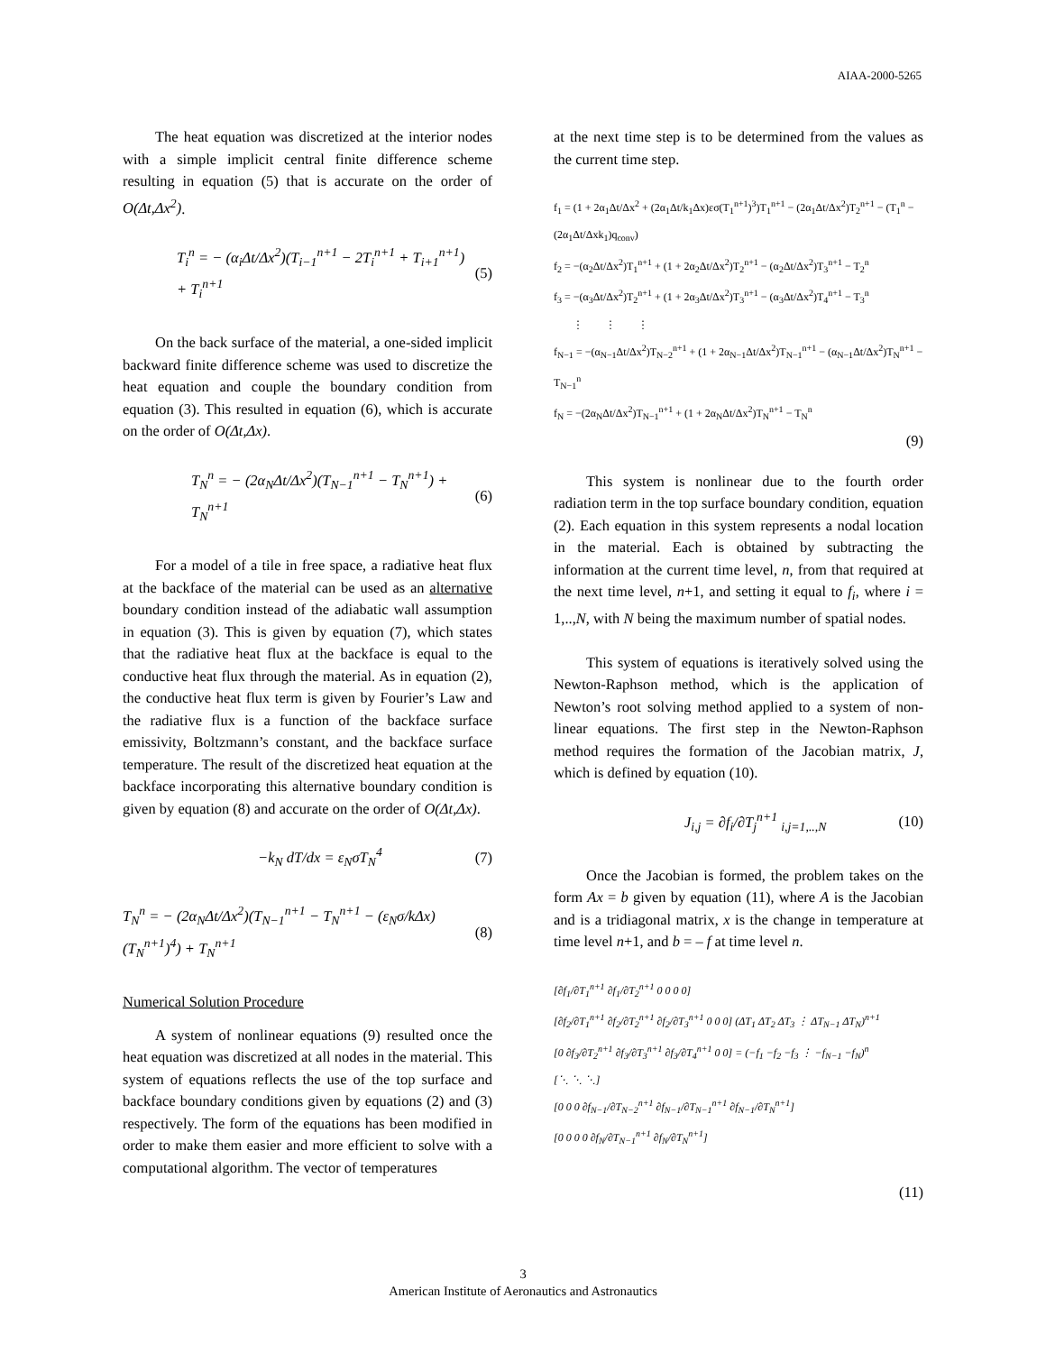AIAA-2000-5265
The heat equation was discretized at the interior nodes with a simple implicit central finite difference scheme resulting in equation (5) that is accurate on the order of O(Δt,Δx<sup>2</sup>).
T<sub>i</sub><sup>n</sup> = − (α<sub>i</sub>Δt/Δx<sup>2</sup>)(T<sub>i−1</sub><sup>n+1</sup> − 2T<sub>i</sub><sup>n+1</sup> + T<sub>i+1</sub><sup>n+1</sup>) + T<sub>i</sub><sup>n+1</sup> (5)
On the back surface of the material, a one-sided implicit backward finite difference scheme was used to discretize the heat equation and couple the boundary condition from equation (3). This resulted in equation (6), which is accurate on the order of O(Δt,Δx).
T<sub>N</sub><sup>n</sup> = − (2α<sub>N</sub>Δt/Δx<sup>2</sup>)(T<sub>N−1</sub><sup>n+1</sup> − T<sub>N</sub><sup>n+1</sup>) + T<sub>N</sub><sup>n+1</sup> (6)
For a model of a tile in free space, a radiative heat flux at the backface of the material can be used as an alternative boundary condition instead of the adiabatic wall assumption in equation (3). This is given by equation (7), which states that the radiative heat flux at the backface is equal to the conductive heat flux through the material. As in equation (2), the conductive heat flux term is given by Fourier’s Law and the radiative flux is a function of the backface surface emissivity, Boltzmann’s constant, and the backface surface temperature. The result of the discretized heat equation at the backface incorporating this alternative boundary condition is given by equation (8) and accurate on the order of O(Δt,Δx).
−k<sub>N</sub> dT/dx = ε<sub>N</sub>σT<sub>N</sub><sup>4</sup> (7)
T<sub>N</sub><sup>n</sup> = − (2α<sub>N</sub>Δt/Δx<sup>2</sup>)(T<sub>N−1</sub><sup>n+1</sup> − T<sub>N</sub><sup>n+1</sup> − (ε<sub>N</sub>σ/kΔx)(T<sub>N</sub><sup>n+1</sup>)<sup>4</sup>) + T<sub>N</sub><sup>n+1</sup> (8)
Numerical Solution Procedure
A system of nonlinear equations (9) resulted once the heat equation was discretized at all nodes in the material. This system of equations reflects the use of the top surface and backface boundary conditions given by equations (2) and (3) respectively. The form of the equations has been modified in order to make them easier and more efficient to solve with a computational algorithm. The vector of temperatures
at the next time step is to be determined from the values as the current time step.
f<sub>1</sub> = (1 + 2α<sub>1</sub>Δt/Δx<sup>2</sup> + (2α<sub>1</sub>Δt/k<sub>1</sub>Δx)εσ(T<sub>1</sub><sup>n+1</sup>)<sup>3</sup>)T<sub>1</sub><sup>n+1</sup> − (2α<sub>1</sub>Δt/Δx<sup>2</sup>)T<sub>2</sub><sup>n+1</sup> − (T<sub>1</sub><sup>n</sup> − (2α<sub>1</sub>Δt/Δxk<sub>1</sub>)q<sub>conv</sub>)
f<sub>2</sub> = −(α<sub>2</sub>Δt/Δx<sup>2</sup>)T<sub>1</sub><sup>n+1</sup> + (1 + 2α<sub>2</sub>Δt/Δx<sup>2</sup>)T<sub>2</sub><sup>n+1</sup> − (α<sub>2</sub>Δt/Δx<sup>2</sup>)T<sub>3</sub><sup>n+1</sup> − T<sub>2</sub><sup>n</sup>
f<sub>3</sub> = −(α<sub>3</sub>Δt/Δx<sup>2</sup>)T<sub>2</sub><sup>n+1</sup> + (1 + 2α<sub>3</sub>Δt/Δx<sup>2</sup>)T<sub>3</sub><sup>n+1</sup> − (α<sub>3</sub>Δt/Δx<sup>2</sup>)T<sub>4</sub><sup>n+1</sup> − T<sub>3</sub><sup>n</sup>
⋮ ⋮ ⋮
f<sub>N−1</sub> = −(α<sub>N−1</sub>Δt/Δx<sup>2</sup>)T<sub>N−2</sub><sup>n+1</sup> + (1 + 2α<sub>N−1</sub>Δt/Δx<sup>2</sup>)T<sub>N−1</sub><sup>n+1</sup> − (α<sub>N−1</sub>Δt/Δx<sup>2</sup>)T<sub>N</sub><sup>n+1</sup> − T<sub>N−1</sub><sup>n</sup>
f<sub>N</sub> = −(2α<sub>N</sub>Δt/Δx<sup>2</sup>)T<sub>N−1</sub><sup>n+1</sup> + (1 + 2α<sub>N</sub>Δt/Δx<sup>2</sup>)T<sub>N</sub><sup>n+1</sup> − T<sub>N</sub><sup>n</sup>
(9)
This system is nonlinear due to the fourth order radiation term in the top surface boundary condition, equation (2). Each equation in this system represents a nodal location in the material. Each is obtained by subtracting the information at the current time level, n, from that required at the next time level, n+1, and setting it equal to f<sub>i</sub>, where i = 1,..,N, with N being the maximum number of spatial nodes.
This system of equations is iteratively solved using the Newton-Raphson method, which is the application of Newton’s root solving method applied to a system of non-linear equations. The first step in the Newton-Raphson method requires the formation of the Jacobian matrix, J, which is defined by equation (10).
J<sub>i,j</sub> = ∂f<sub>i</sub>/∂T<sub>j</sub><sup>n+1</sup> <sub>i,j=1,..,N</sub> (10)
Once the Jacobian is formed, the problem takes on the form Ax = b given by equation (11), where A is the Jacobian and is a tridiagonal matrix, x is the change in temperature at time level n+1, and b = – f at time level n.
[∂f<sub>1</sub>/∂T<sub>1</sub><sup>n+1</sup> ∂f<sub>1</sub>/∂T<sub>2</sub><sup>n+1</sup> 0 0 0 0]
[∂f<sub>2</sub>/∂T<sub>1</sub><sup>n+1</sup> ∂f<sub>2</sub>/∂T<sub>2</sub><sup>n+1</sup> ∂f<sub>2</sub>/∂T<sub>3</sub><sup>n+1</sup> 0 0 0] (ΔT<sub>1</sub> ΔT<sub>2</sub> ΔT<sub>3</sub> ⋮ ΔT<sub>N−1</sub> ΔT<sub>N</sub>)<sup>n+1</sup>
[0 ∂f<sub>3</sub>/∂T<sub>2</sub><sup>n+1</sup> ∂f<sub>3</sub>/∂T<sub>3</sub><sup>n+1</sup> ∂f<sub>3</sub>/∂T<sub>4</sub><sup>n+1</sup> 0 0] = (−f<sub>1</sub> −f<sub>2</sub> −f<sub>3</sub> ⋮ −f<sub>N−1</sub> −f<sub>N</sub>)<sup>n</sup>
[⋱ ⋱ ⋱]
[0 0 0 ∂f<sub>N−1</sub>/∂T<sub>N−2</sub><sup>n+1</sup> ∂f<sub>N−1</sub>/∂T<sub>N−1</sub><sup>n+1</sup> ∂f<sub>N−1</sub>/∂T<sub>N</sub><sup>n+1</sup>]
[0 0 0 0 ∂f<sub>N</sub>/∂T<sub>N−1</sub><sup>n+1</sup> ∂f<sub>N</sub>/∂T<sub>N</sub><sup>n+1</sup>]
(11)
3
American Institute of Aeronautics and Astronautics